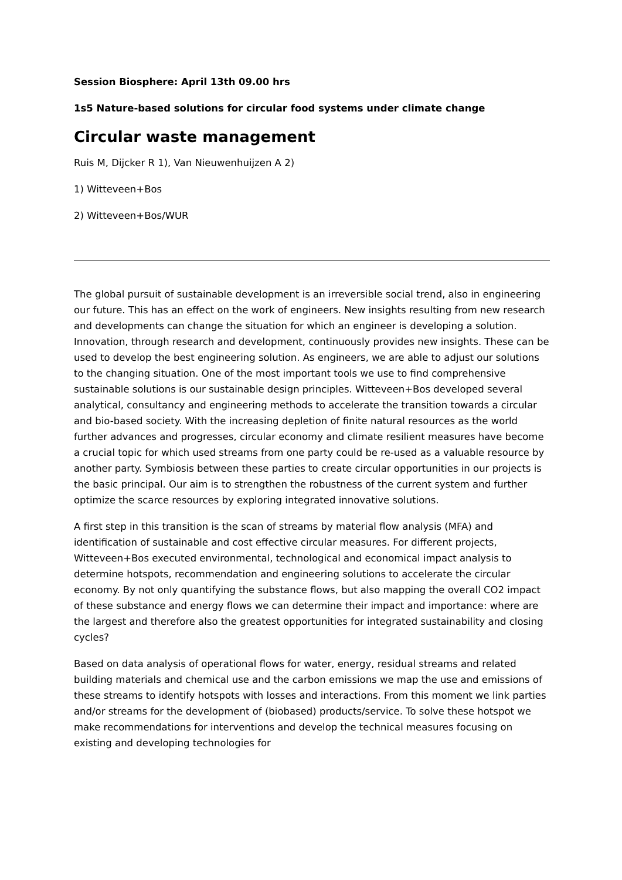Session Biosphere: April 13th 09.00 hrs
1s5 Nature-based solutions for circular food systems under climate change
Circular waste management
Ruis M, Dijcker R 1), Van Nieuwenhuijzen A 2)
1) Witteveen+Bos
2) Witteveen+Bos/WUR
The global pursuit of sustainable development is an irreversible social trend, also in engineering our future. This has an effect on the work of engineers. New insights resulting from new research and developments can change the situation for which an engineer is developing a solution. Innovation, through research and development, continuously provides new insights. These can be used to develop the best engineering solution. As engineers, we are able to adjust our solutions to the changing situation. One of the most important tools we use to find comprehensive sustainable solutions is our sustainable design principles. Witteveen+Bos developed several analytical, consultancy and engineering methods to accelerate the transition towards a circular and bio-based society. With the increasing depletion of finite natural resources as the world further advances and progresses, circular economy and climate resilient measures have become a crucial topic for which used streams from one party could be re-used as a valuable resource by another party. Symbiosis between these parties to create circular opportunities in our projects is the basic principal. Our aim is to strengthen the robustness of the current system and further optimize the scarce resources by exploring integrated innovative solutions.
A first step in this transition is the scan of streams by material flow analysis (MFA) and identification of sustainable and cost effective circular measures. For different projects, Witteveen+Bos executed environmental, technological and economical impact analysis to determine hotspots, recommendation and engineering solutions to accelerate the circular economy. By not only quantifying the substance flows, but also mapping the overall CO2 impact of these substance and energy flows we can determine their impact and importance: where are the largest and therefore also the greatest opportunities for integrated sustainability and closing cycles?
Based on data analysis of operational flows for water, energy, residual streams and related building materials and chemical use and the carbon emissions we map the use and emissions of these streams to identify hotspots with losses and interactions. From this moment we link parties and/or streams for the development of (biobased) products/service. To solve these hotspot we make recommendations for interventions and develop the technical measures focusing on existing and developing technologies for